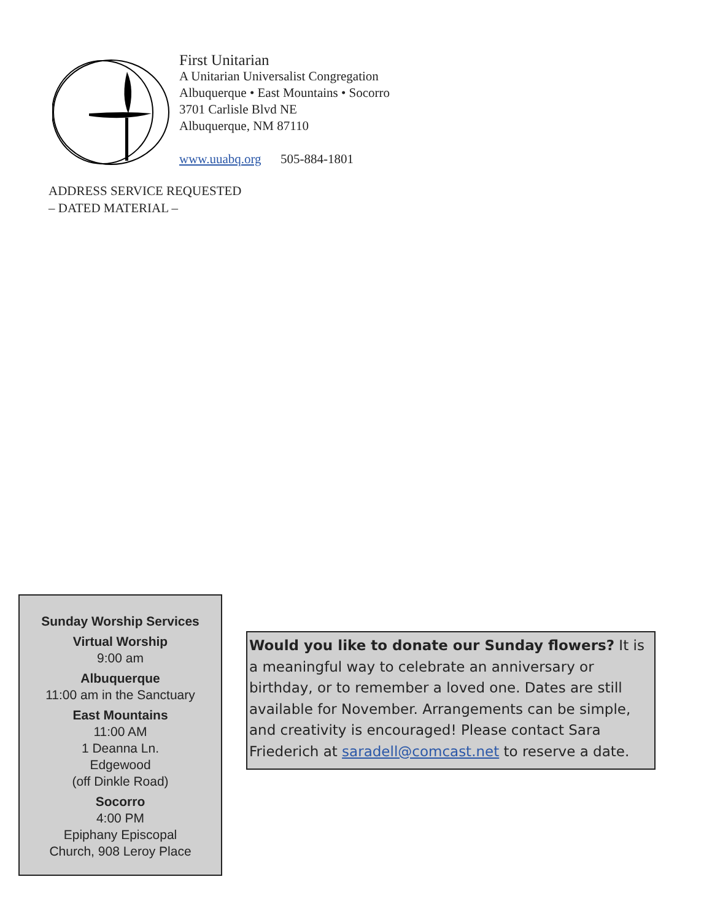First Unitarian
A Unitarian Universalist Congregation
Albuquerque • East Mountains • Socorro
3701 Carlisle Blvd NE
Albuquerque, NM 87110
www.uuabq.org 505-884-1801
ADDRESS SERVICE REQUESTED
– DATED MATERIAL –
Sunday Worship Services
Virtual Worship
9:00 am
Albuquerque
11:00 am in the Sanctuary
East Mountains
11:00 AM
1 Deanna Ln.
Edgewood
(off Dinkle Road)
Socorro
4:00 PM
Epiphany Episcopal
Church, 908 Leroy Place
Would you like to donate our Sunday flowers? It is a meaningful way to celebrate an anniversary or birthday, or to remember a loved one. Dates are still available for November. Arrangements can be simple, and creativity is encouraged! Please contact Sara Friederich at saradell@comcast.net to reserve a date.